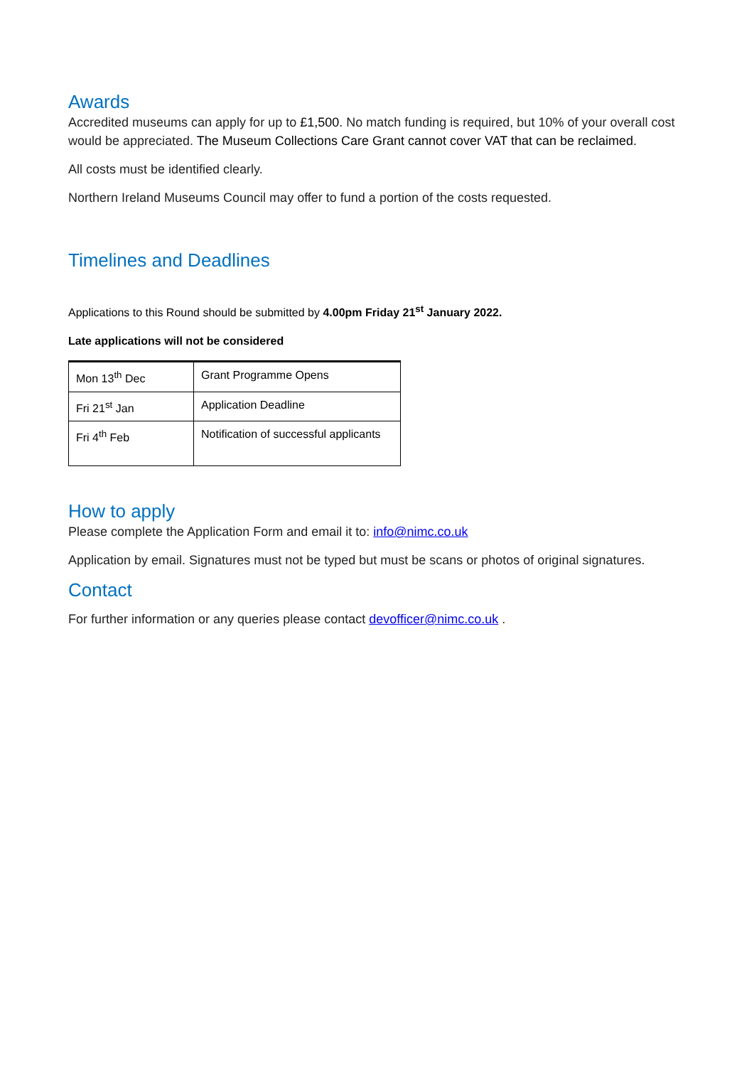Awards
Accredited museums can apply for up to £1,500. No match funding is required, but 10% of your overall cost would be appreciated. The Museum Collections Care Grant cannot cover VAT that can be reclaimed.
All costs must be identified clearly.
Northern Ireland Museums Council may offer to fund a portion of the costs requested.
Timelines and Deadlines
Applications to this Round should be submitted by 4.00pm Friday 21<sup>st</sup> January 2022.
Late applications will not be considered
| Mon 13<sup>th</sup> Dec | Grant Programme Opens |
| Fri 21<sup>st</sup> Jan | Application Deadline |
| Fri 4<sup>th</sup> Feb | Notification of successful applicants |
How to apply
Please complete the Application Form and email it to: info@nimc.co.uk
Application by email. Signatures must not be typed but must be scans or photos of original signatures.
Contact
For further information or any queries please contact devofficer@nimc.co.uk .